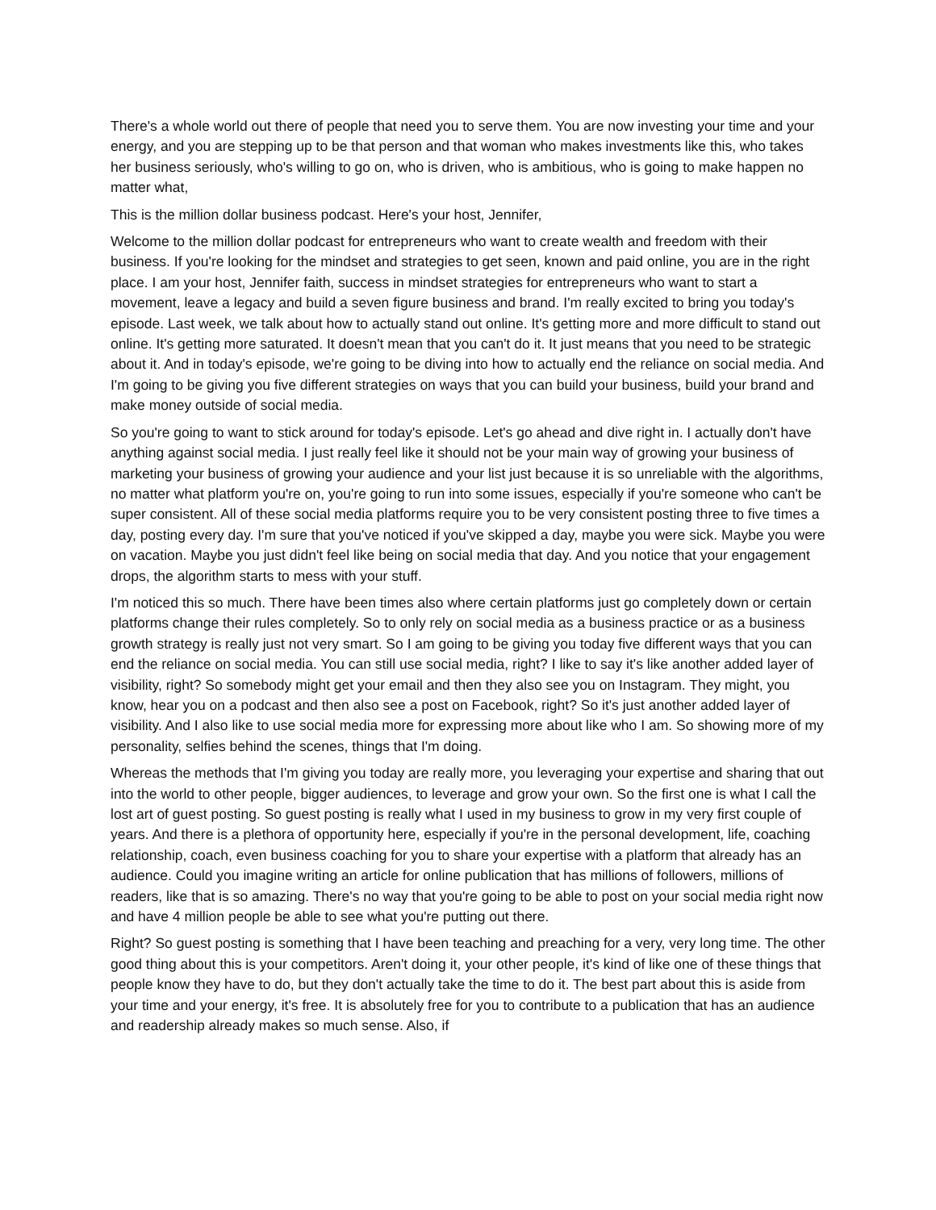There's a whole world out there of people that need you to serve them. You are now investing your time and your energy, and you are stepping up to be that person and that woman who makes investments like this, who takes her business seriously, who's willing to go on, who is driven, who is ambitious, who is going to make happen no matter what,
This is the million dollar business podcast. Here's your host, Jennifer,
Welcome to the million dollar podcast for entrepreneurs who want to create wealth and freedom with their business. If you're looking for the mindset and strategies to get seen, known and paid online, you are in the right place. I am your host, Jennifer faith, success in mindset strategies for entrepreneurs who want to start a movement, leave a legacy and build a seven figure business and brand. I'm really excited to bring you today's episode. Last week, we talk about how to actually stand out online. It's getting more and more difficult to stand out online. It's getting more saturated. It doesn't mean that you can't do it. It just means that you need to be strategic about it. And in today's episode, we're going to be diving into how to actually end the reliance on social media. And I'm going to be giving you five different strategies on ways that you can build your business, build your brand and make money outside of social media.
So you're going to want to stick around for today's episode. Let's go ahead and dive right in. I actually don't have anything against social media. I just really feel like it should not be your main way of growing your business of marketing your business of growing your audience and your list just because it is so unreliable with the algorithms, no matter what platform you're on, you're going to run into some issues, especially if you're someone who can't be super consistent. All of these social media platforms require you to be very consistent posting three to five times a day, posting every day. I'm sure that you've noticed if you've skipped a day, maybe you were sick. Maybe you were on vacation. Maybe you just didn't feel like being on social media that day. And you notice that your engagement drops, the algorithm starts to mess with your stuff.
I'm noticed this so much. There have been times also where certain platforms just go completely down or certain platforms change their rules completely. So to only rely on social media as a business practice or as a business growth strategy is really just not very smart. So I am going to be giving you today five different ways that you can end the reliance on social media. You can still use social media, right? I like to say it's like another added layer of visibility, right? So somebody might get your email and then they also see you on Instagram. They might, you know, hear you on a podcast and then also see a post on Facebook, right? So it's just another added layer of visibility. And I also like to use social media more for expressing more about like who I am. So showing more of my personality, selfies behind the scenes, things that I'm doing.
Whereas the methods that I'm giving you today are really more, you leveraging your expertise and sharing that out into the world to other people, bigger audiences, to leverage and grow your own. So the first one is what I call the lost art of guest posting. So guest posting is really what I used in my business to grow in my very first couple of years. And there is a plethora of opportunity here, especially if you're in the personal development, life, coaching relationship, coach, even business coaching for you to share your expertise with a platform that already has an audience. Could you imagine writing an article for online publication that has millions of followers, millions of readers, like that is so amazing. There's no way that you're going to be able to post on your social media right now and have 4 million people be able to see what you're putting out there.
Right? So guest posting is something that I have been teaching and preaching for a very, very long time. The other good thing about this is your competitors. Aren't doing it, your other people, it's kind of like one of these things that people know they have to do, but they don't actually take the time to do it. The best part about this is aside from your time and your energy, it's free. It is absolutely free for you to contribute to a publication that has an audience and readership already makes so much sense. Also, if